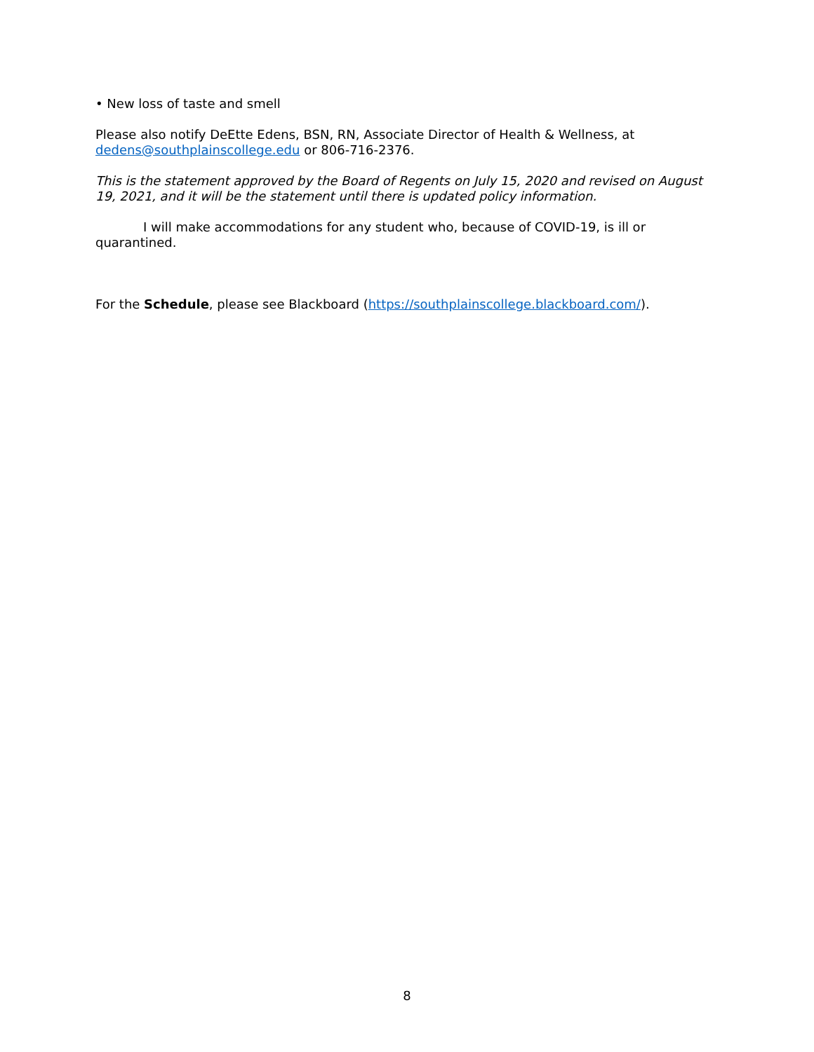• New loss of taste and smell
Please also notify DeEtte Edens, BSN, RN, Associate Director of Health & Wellness, at dedens@southplainscollege.edu or 806-716-2376.
This is the statement approved by the Board of Regents on July 15, 2020 and revised on August 19, 2021, and it will be the statement until there is updated policy information.
I will make accommodations for any student who, because of COVID-19, is ill or quarantined.
For the Schedule, please see Blackboard (https://southplainscollege.blackboard.com/).
8